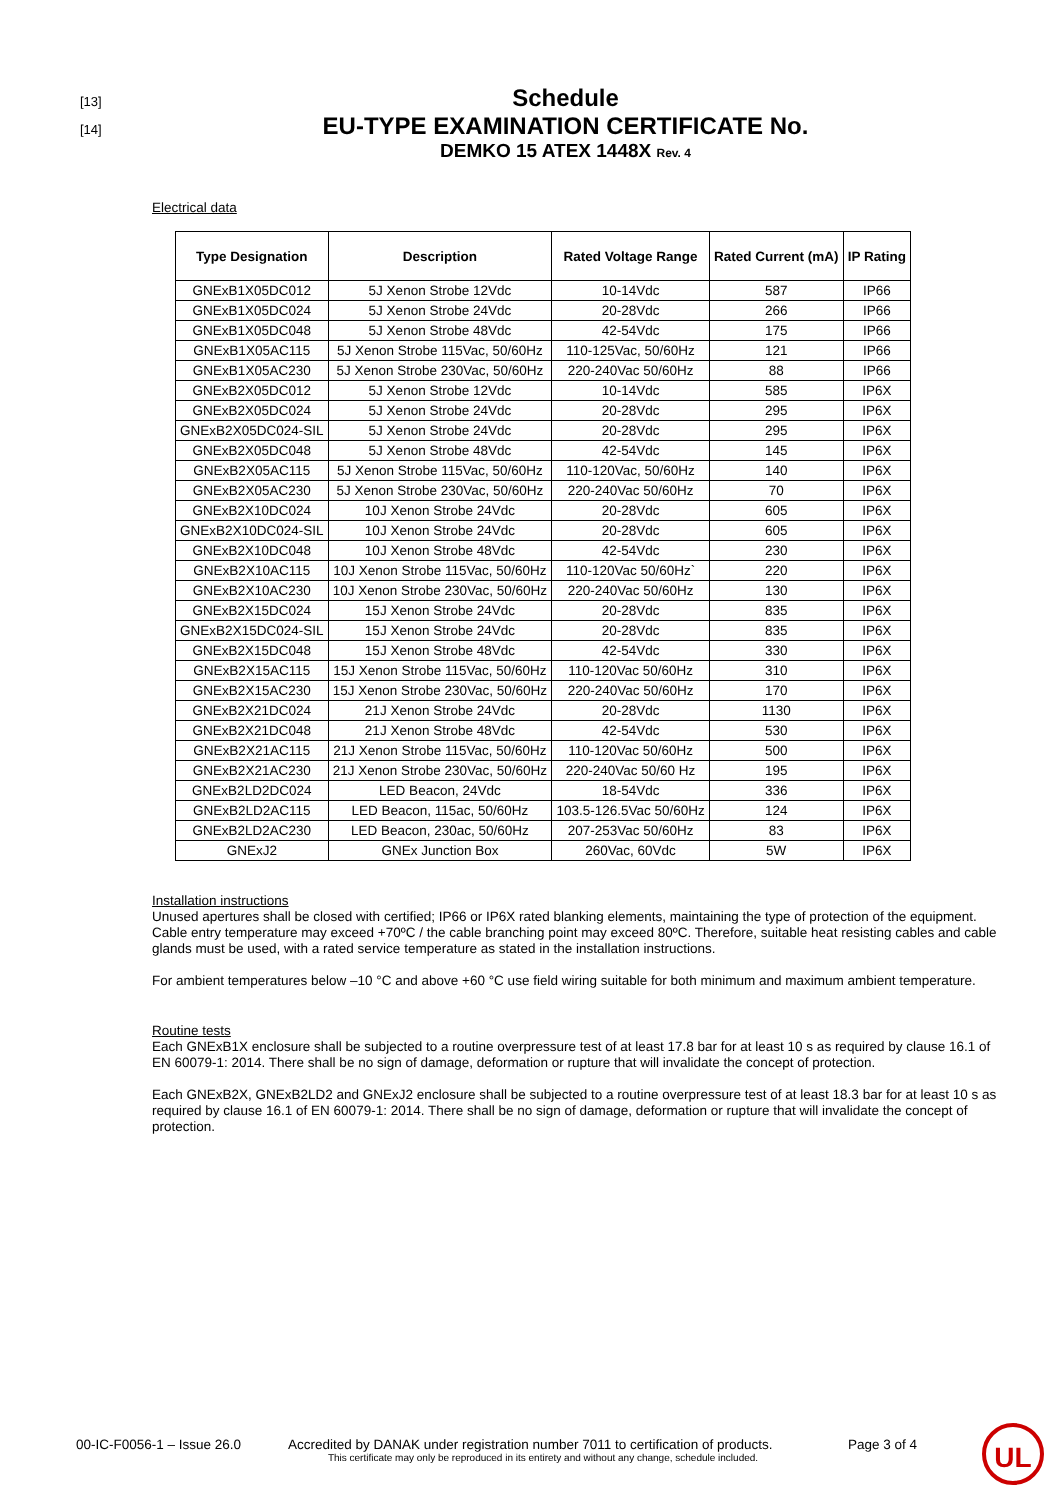[13]
[14]
Schedule
EU-TYPE EXAMINATION CERTIFICATE No.
DEMKO 15 ATEX 1448X Rev. 4
Electrical data
| Type Designation | Description | Rated Voltage Range | Rated Current (mA) | IP Rating |
| --- | --- | --- | --- | --- |
| GNExB1X05DC012 | 5J Xenon Strobe 12Vdc | 10-14Vdc | 587 | IP66 |
| GNExB1X05DC024 | 5J Xenon Strobe 24Vdc | 20-28Vdc | 266 | IP66 |
| GNExB1X05DC048 | 5J Xenon Strobe 48Vdc | 42-54Vdc | 175 | IP66 |
| GNExB1X05AC115 | 5J Xenon Strobe 115Vac, 50/60Hz | 110-125Vac, 50/60Hz | 121 | IP66 |
| GNExB1X05AC230 | 5J Xenon Strobe 230Vac, 50/60Hz | 220-240Vac 50/60Hz | 88 | IP66 |
| GNExB2X05DC012 | 5J Xenon Strobe 12Vdc | 10-14Vdc | 585 | IP6X |
| GNExB2X05DC024 | 5J Xenon Strobe 24Vdc | 20-28Vdc | 295 | IP6X |
| GNExB2X05DC024-SIL | 5J Xenon Strobe 24Vdc | 20-28Vdc | 295 | IP6X |
| GNExB2X05DC048 | 5J Xenon Strobe 48Vdc | 42-54Vdc | 145 | IP6X |
| GNExB2X05AC115 | 5J Xenon Strobe 115Vac, 50/60Hz | 110-120Vac, 50/60Hz | 140 | IP6X |
| GNExB2X05AC230 | 5J Xenon Strobe 230Vac, 50/60Hz | 220-240Vac 50/60Hz | 70 | IP6X |
| GNExB2X10DC024 | 10J Xenon Strobe 24Vdc | 20-28Vdc | 605 | IP6X |
| GNExB2X10DC024-SIL | 10J Xenon Strobe 24Vdc | 20-28Vdc | 605 | IP6X |
| GNExB2X10DC048 | 10J Xenon Strobe 48Vdc | 42-54Vdc | 230 | IP6X |
| GNExB2X10AC115 | 10J Xenon Strobe 115Vac, 50/60Hz | 110-120Vac 50/60Hz` | 220 | IP6X |
| GNExB2X10AC230 | 10J Xenon Strobe 230Vac, 50/60Hz | 220-240Vac 50/60Hz | 130 | IP6X |
| GNExB2X15DC024 | 15J Xenon Strobe 24Vdc | 20-28Vdc | 835 | IP6X |
| GNExB2X15DC024-SIL | 15J Xenon Strobe 24Vdc | 20-28Vdc | 835 | IP6X |
| GNExB2X15DC048 | 15J Xenon Strobe 48Vdc | 42-54Vdc | 330 | IP6X |
| GNExB2X15AC115 | 15J Xenon Strobe 115Vac, 50/60Hz | 110-120Vac 50/60Hz | 310 | IP6X |
| GNExB2X15AC230 | 15J Xenon Strobe 230Vac, 50/60Hz | 220-240Vac 50/60Hz | 170 | IP6X |
| GNExB2X21DC024 | 21J Xenon Strobe 24Vdc | 20-28Vdc | 1130 | IP6X |
| GNExB2X21DC048 | 21J Xenon Strobe 48Vdc | 42-54Vdc | 530 | IP6X |
| GNExB2X21AC115 | 21J Xenon Strobe 115Vac, 50/60Hz | 110-120Vac 50/60Hz | 500 | IP6X |
| GNExB2X21AC230 | 21J Xenon Strobe 230Vac, 50/60Hz | 220-240Vac 50/60 Hz | 195 | IP6X |
| GNExB2LD2DC024 | LED Beacon, 24Vdc | 18-54Vdc | 336 | IP6X |
| GNExB2LD2AC115 | LED Beacon, 115ac, 50/60Hz | 103.5-126.5Vac 50/60Hz | 124 | IP6X |
| GNExB2LD2AC230 | LED Beacon, 230ac, 50/60Hz | 207-253Vac 50/60Hz | 83 | IP6X |
| GNExJ2 | GNEx Junction Box | 260Vac, 60Vdc | 5W | IP6X |
Installation instructions
Unused apertures shall be closed with certified; IP66 or IP6X rated blanking elements, maintaining the type of protection of the equipment. Cable entry temperature may exceed +70ºC / the cable branching point may exceed 80ºC. Therefore, suitable heat resisting cables and cable glands must be used, with a rated service temperature as stated in the installation instructions.
For ambient temperatures below –10 °C and above +60 °C use field wiring suitable for both minimum and maximum ambient temperature.
Routine tests
Each GNExB1X enclosure shall be subjected to a routine overpressure test of at least 17.8 bar for at least 10 s as required by clause 16.1 of EN 60079-1: 2014. There shall be no sign of damage, deformation or rupture that will invalidate the concept of protection.
Each GNExB2X, GNExB2LD2 and GNExJ2 enclosure shall be subjected to a routine overpressure test of at least 18.3 bar for at least 10 s as required by clause 16.1 of EN 60079-1: 2014. There shall be no sign of damage, deformation or rupture that will invalidate the concept of protection.
00-IC-F0056-1 – Issue 26.0 Accredited by DANAK under registration number 7011 to certification of products.
This certificate may only be reproduced in its entirety and without any change, schedule included.
Page 3 of 4
UL